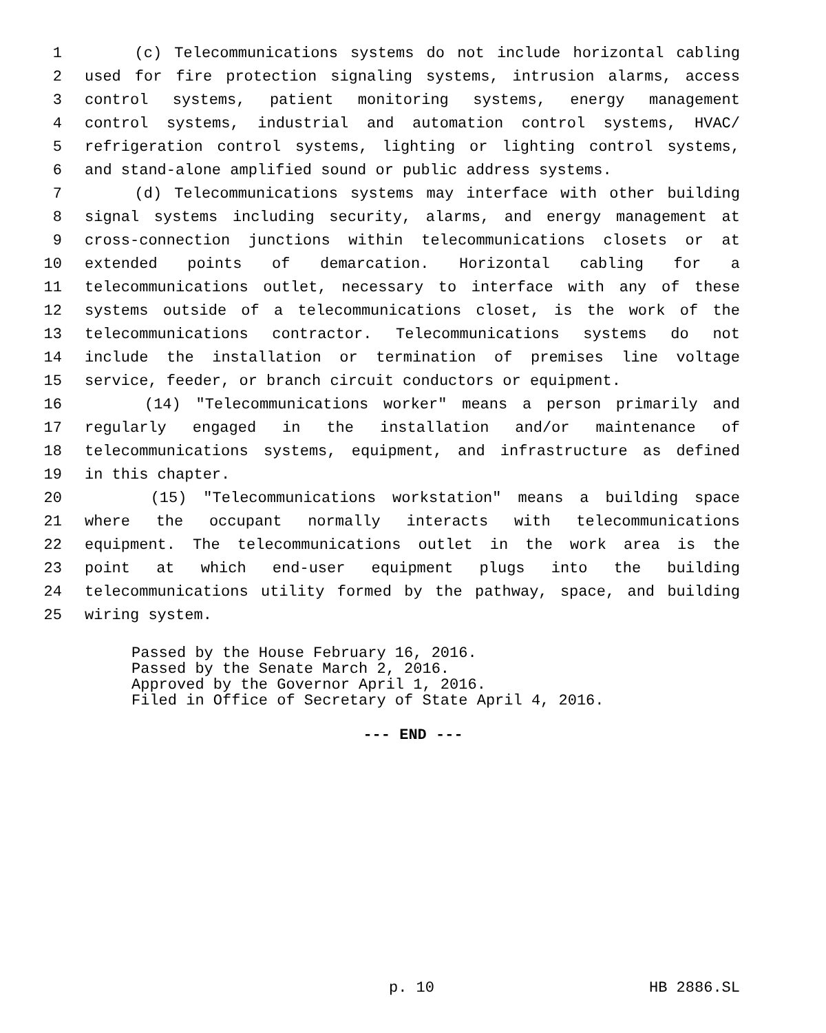1 (c) Telecommunications systems do not include horizontal cabling
2 used for fire protection signaling systems, intrusion alarms, access
3 control systems, patient monitoring systems, energy management
4 control systems, industrial and automation control systems, HVAC/
5 refrigeration control systems, lighting or lighting control systems,
6 and stand-alone amplified sound or public address systems.
7 (d) Telecommunications systems may interface with other building
8 signal systems including security, alarms, and energy management at
9 cross-connection junctions within telecommunications closets or at
10 extended points of demarcation. Horizontal cabling for a
11 telecommunications outlet, necessary to interface with any of these
12 systems outside of a telecommunications closet, is the work of the
13 telecommunications contractor. Telecommunications systems do not
14 include the installation or termination of premises line voltage
15 service, feeder, or branch circuit conductors or equipment.
16 (14) "Telecommunications worker" means a person primarily and
17 regularly engaged in the installation and/or maintenance of
18 telecommunications systems, equipment, and infrastructure as defined
19 in this chapter.
20 (15) "Telecommunications workstation" means a building space
21 where the occupant normally interacts with telecommunications
22 equipment. The telecommunications outlet in the work area is the
23 point at which end-user equipment plugs into the building
24 telecommunications utility formed by the pathway, space, and building
25 wiring system.
Passed by the House February 16, 2016. Passed by the Senate March 2, 2016. Approved by the Governor April 1, 2016. Filed in Office of Secretary of State April 4, 2016.
--- END ---
p. 10 HB 2886.SL